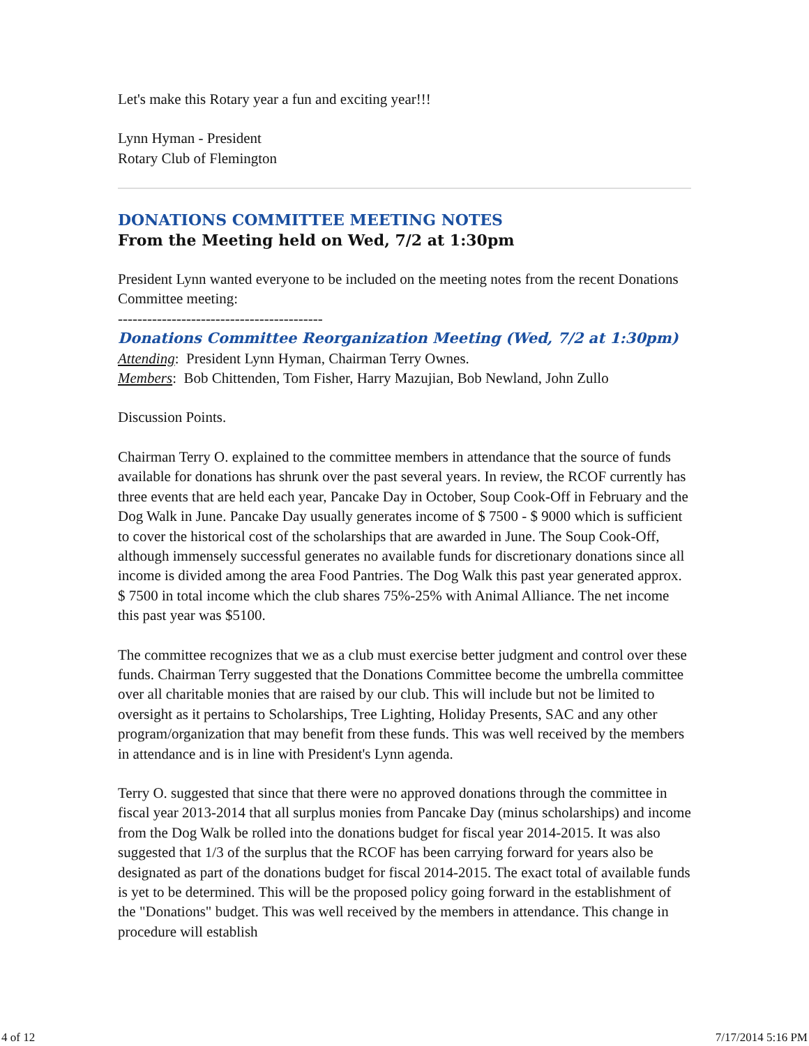Let's make this Rotary year a fun and exciting year!!!
Lynn Hyman - President
Rotary Club of Flemington
DONATIONS COMMITTEE MEETING NOTES
From the Meeting held on Wed, 7/2 at 1:30pm
President Lynn wanted everyone to be included on the meeting notes from the recent Donations Committee meeting:
------------------------------------------
Donations Committee Reorganization Meeting (Wed, 7/2 at 1:30pm)
Attending: President Lynn Hyman, Chairman Terry Ownes.
Members: Bob Chittenden, Tom Fisher, Harry Mazujian, Bob Newland, John Zullo
Discussion Points.
Chairman Terry O. explained to the committee members in attendance that the source of funds available for donations has shrunk over the past several years. In review, the RCOF currently has three events that are held each year, Pancake Day in October, Soup Cook-Off in February and the Dog Walk in June. Pancake Day usually generates income of $ 7500 - $ 9000 which is sufficient to cover the historical cost of the scholarships that are awarded in June. The Soup Cook-Off, although immensely successful generates no available funds for discretionary donations since all income is divided among the area Food Pantries. The Dog Walk this past year generated approx. $ 7500 in total income which the club shares 75%-25% with Animal Alliance. The net income this past year was $5100.
The committee recognizes that we as a club must exercise better judgment and control over these funds. Chairman Terry suggested that the Donations Committee become the umbrella committee over all charitable monies that are raised by our club. This will include but not be limited to oversight as it pertains to Scholarships, Tree Lighting, Holiday Presents, SAC and any other program/organization that may benefit from these funds. This was well received by the members in attendance and is in line with President's Lynn agenda.
Terry O. suggested that since that there were no approved donations through the committee in fiscal year 2013-2014 that all surplus monies from Pancake Day (minus scholarships) and income from the Dog Walk be rolled into the donations budget for fiscal year 2014-2015. It was also suggested that 1/3 of the surplus that the RCOF has been carrying forward for years also be designated as part of the donations budget for fiscal 2014-2015. The exact total of available funds is yet to be determined. This will be the proposed policy going forward in the establishment of the "Donations" budget. This was well received by the members in attendance. This change in procedure will establish
4 of 12 7/17/2014 5:16 PM